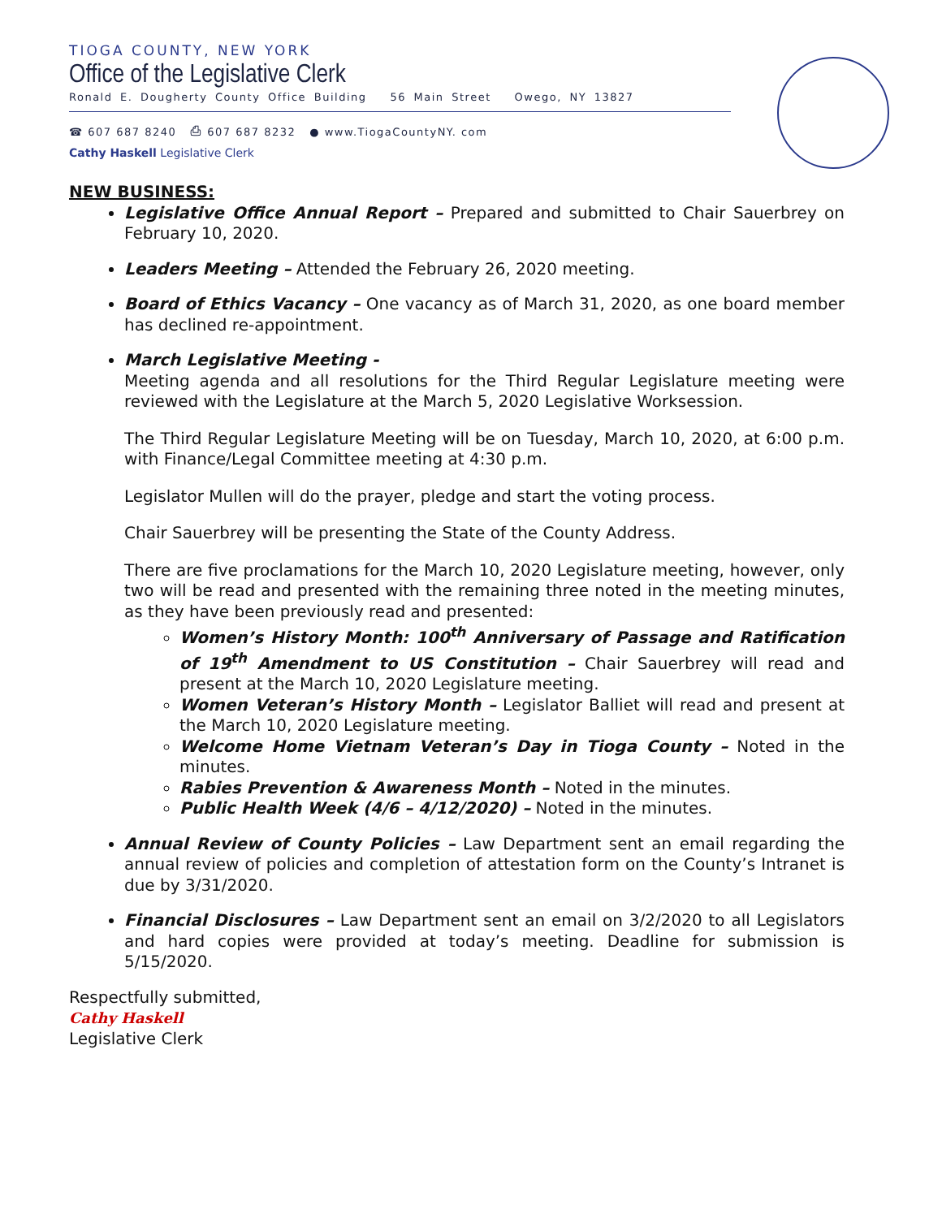TIOGA COUNTY, NEW YORK
Office of the Legislative Clerk
Ronald E. Dougherty County Office Building 56 Main Street Owego, NY 13827
☎ 607 687 8240 ⎙ 607 687 8232 ● www.TiogaCountyNY. com
Cathy Haskell Legislative Clerk
NEW BUSINESS:
Legislative Office Annual Report – Prepared and submitted to Chair Sauerbrey on February 10, 2020.
Leaders Meeting – Attended the February 26, 2020 meeting.
Board of Ethics Vacancy – One vacancy as of March 31, 2020, as one board member has declined re-appointment.
March Legislative Meeting -
Meeting agenda and all resolutions for the Third Regular Legislature meeting were reviewed with the Legislature at the March 5, 2020 Legislative Worksession.
The Third Regular Legislature Meeting will be on Tuesday, March 10, 2020, at 6:00 p.m. with Finance/Legal Committee meeting at 4:30 p.m.
Legislator Mullen will do the prayer, pledge and start the voting process.
Chair Sauerbrey will be presenting the State of the County Address.
There are five proclamations for the March 10, 2020 Legislature meeting, however, only two will be read and presented with the remaining three noted in the meeting minutes, as they have been previously read and presented:
Women’s History Month: 100<sup>th</sup> Anniversary of Passage and Ratification of 19<sup>th</sup> Amendment to US Constitution – Chair Sauerbrey will read and present at the March 10, 2020 Legislature meeting.
Women Veteran’s History Month – Legislator Balliet will read and present at the March 10, 2020 Legislature meeting.
Welcome Home Vietnam Veteran’s Day in Tioga County – Noted in the minutes.
Rabies Prevention & Awareness Month – Noted in the minutes.
Public Health Week (4/6 – 4/12/2020) – Noted in the minutes.
Annual Review of County Policies – Law Department sent an email regarding the annual review of policies and completion of attestation form on the County’s Intranet is due by 3/31/2020.
Financial Disclosures – Law Department sent an email on 3/2/2020 to all Legislators and hard copies were provided at today’s meeting. Deadline for submission is 5/15/2020.
Respectfully submitted,
Cathy Haskell
Legislative Clerk